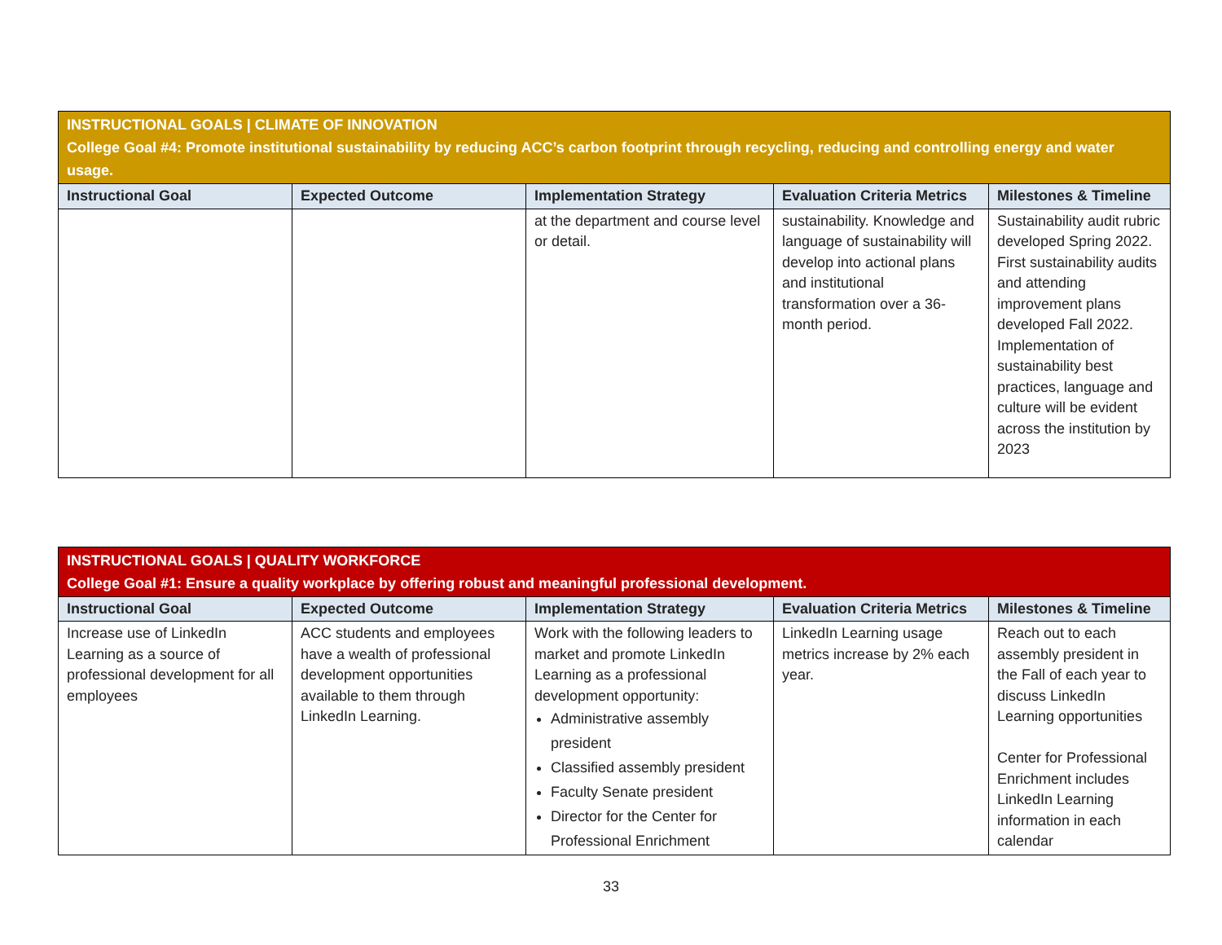| INSTRUCTIONAL GOALS / CLIMATE OF INNOVATION College Goal #4: Promote institutional sustainability by reducing ACC’s carbon footprint through recycling, reducing and controlling energy and water usage. | | | | |
| Instructional Goal | Expected Outcome | Implementation Strategy | Evaluation Criteria Metrics | Milestones & Timeline |
| | | at the department and course level or detail. | sustainability. Knowledge and language of sustainability will develop into actional plans and institutional transformation over a 36-month period. | Sustainability audit rubric developed Spring 2022. First sustainability audits and attending improvement plans developed Fall 2022. Implementation of sustainability best practices, language and culture will be evident across the institution by 2023 |
| INSTRUCTIONAL GOALS / QUALITY WORKFORCE College Goal #1: Ensure a quality workplace by offering robust and meaningful professional development. | | | | |
| Instructional Goal | Expected Outcome | Implementation Strategy | Evaluation Criteria Metrics | Milestones & Timeline |
| Increase use of LinkedIn Learning as a source of professional development for all employees | ACC students and employees have a wealth of professional development opportunities available to them through LinkedIn Learning. | Work with the following leaders to market and promote LinkedIn Learning as a professional development opportunity: Administrative assembly president Classified assembly president Faculty Senate president Director for the Center for Professional Enrichment | LinkedIn Learning usage metrics increase by 2% each year. | Reach out to each assembly president in the Fall of each year to discuss LinkedIn Learning opportunities Center for Professional Enrichment includes LinkedIn Learning information in each calendar |
33